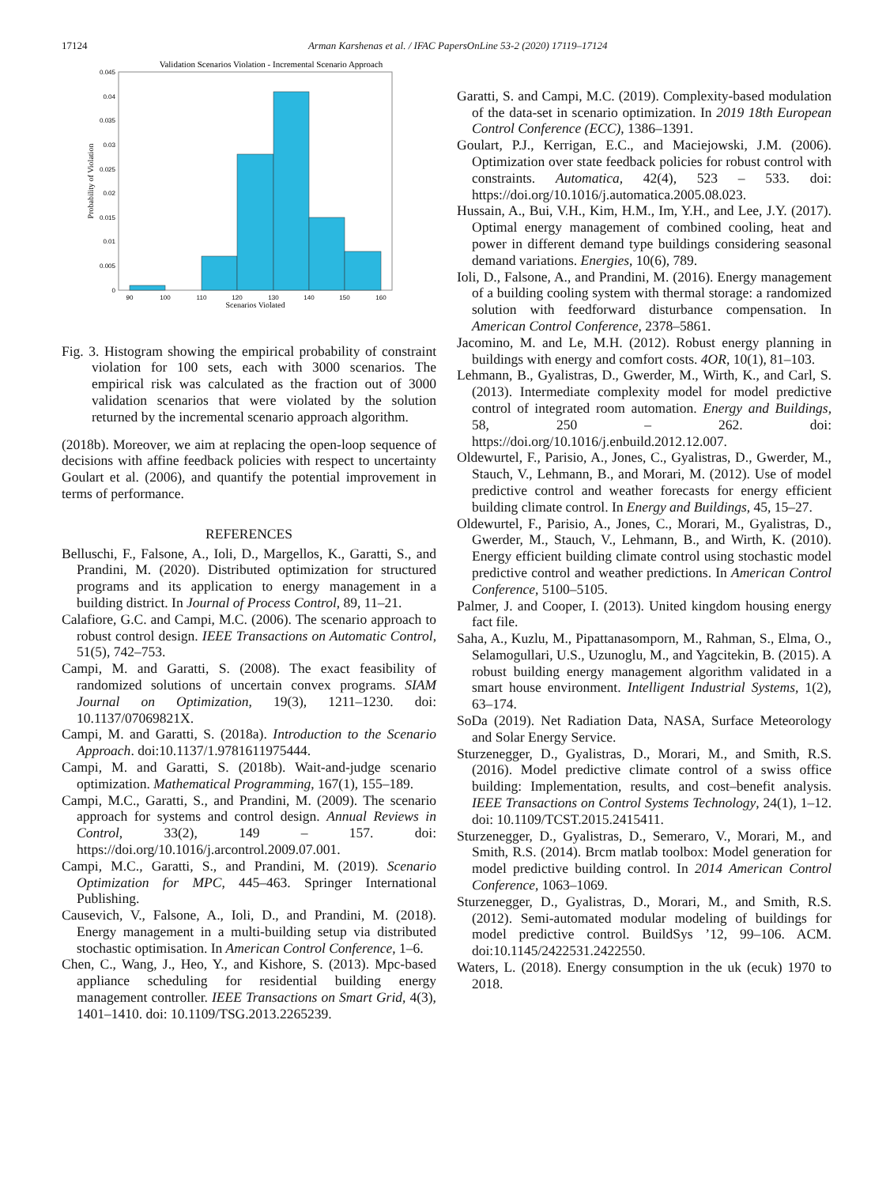17124 Arman Karshenas et al. / IFAC PapersOnLine 53-2 (2020) 17119–17124
Validation Scenarios Violation - Incremental Scenario Approach
0.045
0.04
0.035
0.03
0.025
0.02
0.015
0.01
0.005
0
90
100
110
120
130
140
150
160
Scenarios Violated
Probability of Violation
Fig. 3. Histogram showing the empirical probability of constraint violation for 100 sets, each with 3000 scenarios. The empirical risk was calculated as the fraction out of 3000 validation scenarios that were violated by the solution returned by the incremental scenario approach algorithm.
(2018b). Moreover, we aim at replacing the open-loop sequence of decisions with affine feedback policies with respect to uncertainty Goulart et al. (2006), and quantify the potential improvement in terms of performance.
REFERENCES
Belluschi, F., Falsone, A., Ioli, D., Margellos, K., Garatti, S., and Prandini, M. (2020). Distributed optimization for structured programs and its application to energy management in a building district. In Journal of Process Control, 89, 11–21.
Calafiore, G.C. and Campi, M.C. (2006). The scenario approach to robust control design. IEEE Transactions on Automatic Control, 51(5), 742–753.
Campi, M. and Garatti, S. (2008). The exact feasibility of randomized solutions of uncertain convex programs. SIAM Journal on Optimization, 19(3), 1211–1230. doi: 10.1137/07069821X.
Campi, M. and Garatti, S. (2018a). Introduction to the Scenario Approach. doi:10.1137/1.9781611975444.
Campi, M. and Garatti, S. (2018b). Wait-and-judge scenario optimization. Mathematical Programming, 167(1), 155–189.
Campi, M.C., Garatti, S., and Prandini, M. (2009). The scenario approach for systems and control design. Annual Reviews in Control, 33(2), 149 – 157. doi: https://doi.org/10.1016/j.arcontrol.2009.07.001.
Campi, M.C., Garatti, S., and Prandini, M. (2019). Scenario Optimization for MPC, 445–463. Springer International Publishing.
Causevich, V., Falsone, A., Ioli, D., and Prandini, M. (2018). Energy management in a multi-building setup via distributed stochastic optimisation. In American Control Conference, 1–6.
Chen, C., Wang, J., Heo, Y., and Kishore, S. (2013). Mpc-based appliance scheduling for residential building energy management controller. IEEE Transactions on Smart Grid, 4(3), 1401–1410. doi: 10.1109/TSG.2013.2265239.
Garatti, S. and Campi, M.C. (2019). Complexity-based modulation of the data-set in scenario optimization. In 2019 18th European Control Conference (ECC), 1386–1391.
Goulart, P.J., Kerrigan, E.C., and Maciejowski, J.M. (2006). Optimization over state feedback policies for robust control with constraints. Automatica, 42(4), 523 – 533. doi: https://doi.org/10.1016/j.automatica.2005.08.023.
Hussain, A., Bui, V.H., Kim, H.M., Im, Y.H., and Lee, J.Y. (2017). Optimal energy management of combined cooling, heat and power in different demand type buildings considering seasonal demand variations. Energies, 10(6), 789.
Ioli, D., Falsone, A., and Prandini, M. (2016). Energy management of a building cooling system with thermal storage: a randomized solution with feedforward disturbance compensation. In American Control Conference, 2378–5861.
Jacomino, M. and Le, M.H. (2012). Robust energy planning in buildings with energy and comfort costs. 4OR, 10(1), 81–103.
Lehmann, B., Gyalistras, D., Gwerder, M., Wirth, K., and Carl, S. (2013). Intermediate complexity model for model predictive control of integrated room automation. Energy and Buildings, 58, 250 – 262. doi: https://doi.org/10.1016/j.enbuild.2012.12.007.
Oldewurtel, F., Parisio, A., Jones, C., Gyalistras, D., Gwerder, M., Stauch, V., Lehmann, B., and Morari, M. (2012). Use of model predictive control and weather forecasts for energy efficient building climate control. In Energy and Buildings, 45, 15–27.
Oldewurtel, F., Parisio, A., Jones, C., Morari, M., Gyalistras, D., Gwerder, M., Stauch, V., Lehmann, B., and Wirth, K. (2010). Energy efficient building climate control using stochastic model predictive control and weather predictions. In American Control Conference, 5100–5105.
Palmer, J. and Cooper, I. (2013). United kingdom housing energy fact file.
Saha, A., Kuzlu, M., Pipattanasomporn, M., Rahman, S., Elma, O., Selamogullari, U.S., Uzunoglu, M., and Yagcitekin, B. (2015). A robust building energy management algorithm validated in a smart house environment. Intelligent Industrial Systems, 1(2), 63–174.
SoDa (2019). Net Radiation Data, NASA, Surface Meteorology and Solar Energy Service.
Sturzenegger, D., Gyalistras, D., Morari, M., and Smith, R.S. (2016). Model predictive climate control of a swiss office building: Implementation, results, and cost–benefit analysis. IEEE Transactions on Control Systems Technology, 24(1), 1–12. doi: 10.1109/TCST.2015.2415411.
Sturzenegger, D., Gyalistras, D., Semeraro, V., Morari, M., and Smith, R.S. (2014). Brcm matlab toolbox: Model generation for model predictive building control. In 2014 American Control Conference, 1063–1069.
Sturzenegger, D., Gyalistras, D., Morari, M., and Smith, R.S. (2012). Semi-automated modular modeling of buildings for model predictive control. BuildSys ’12, 99–106. ACM. doi:10.1145/2422531.2422550.
Waters, L. (2018). Energy consumption in the uk (ecuk) 1970 to 2018.